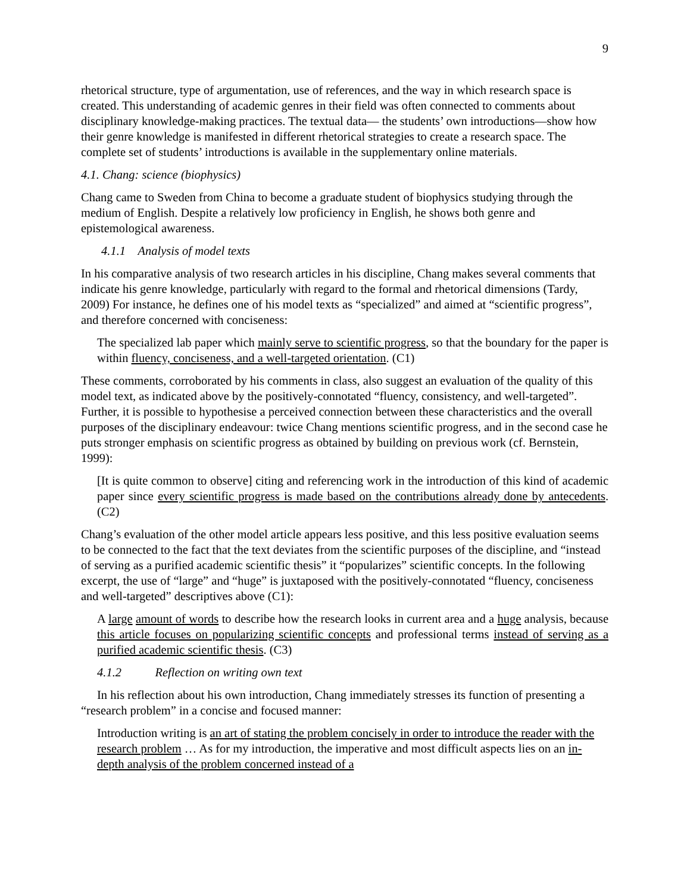9
rhetorical structure, type of argumentation, use of references, and the way in which research space is created. This understanding of academic genres in their field was often connected to comments about disciplinary knowledge-making practices. The textual data— the students’ own introductions—show how their genre knowledge is manifested in different rhetorical strategies to create a research space. The complete set of students’ introductions is available in the supplementary online materials.
4.1. Chang: science (biophysics)
Chang came to Sweden from China to become a graduate student of biophysics studying through the medium of English. Despite a relatively low proficiency in English, he shows both genre and epistemological awareness.
4.1.1 Analysis of model texts
In his comparative analysis of two research articles in his discipline, Chang makes several comments that indicate his genre knowledge, particularly with regard to the formal and rhetorical dimensions (Tardy, 2009) For instance, he defines one of his model texts as “specialized” and aimed at “scientific progress”, and therefore concerned with conciseness:
The specialized lab paper which mainly serve to scientific progress, so that the boundary for the paper is within fluency, conciseness, and a well-targeted orientation. (C1)
These comments, corroborated by his comments in class, also suggest an evaluation of the quality of this model text, as indicated above by the positively-connotated “fluency, consistency, and well-targeted”. Further, it is possible to hypothesise a perceived connection between these characteristics and the overall purposes of the disciplinary endeavour: twice Chang mentions scientific progress, and in the second case he puts stronger emphasis on scientific progress as obtained by building on previous work (cf. Bernstein, 1999):
[It is quite common to observe] citing and referencing work in the introduction of this kind of academic paper since every scientific progress is made based on the contributions already done by antecedents. (C2)
Chang’s evaluation of the other model article appears less positive, and this less positive evaluation seems to be connected to the fact that the text deviates from the scientific purposes of the discipline, and “instead of serving as a purified academic scientific thesis” it “popularizes” scientific concepts. In the following excerpt, the use of “large” and “huge” is juxtaposed with the positively-connotated “fluency, conciseness and well-targeted” descriptives above (C1):
A large amount of words to describe how the research looks in current area and a huge analysis, because this article focuses on popularizing scientific concepts and professional terms instead of serving as a purified academic scientific thesis. (C3)
4.1.2 Reflection on writing own text
In his reflection about his own introduction, Chang immediately stresses its function of presenting a “research problem” in a concise and focused manner:
Introduction writing is an art of stating the problem concisely in order to introduce the reader with the research problem … As for my introduction, the imperative and most difficult aspects lies on an in-depth analysis of the problem concerned instead of a